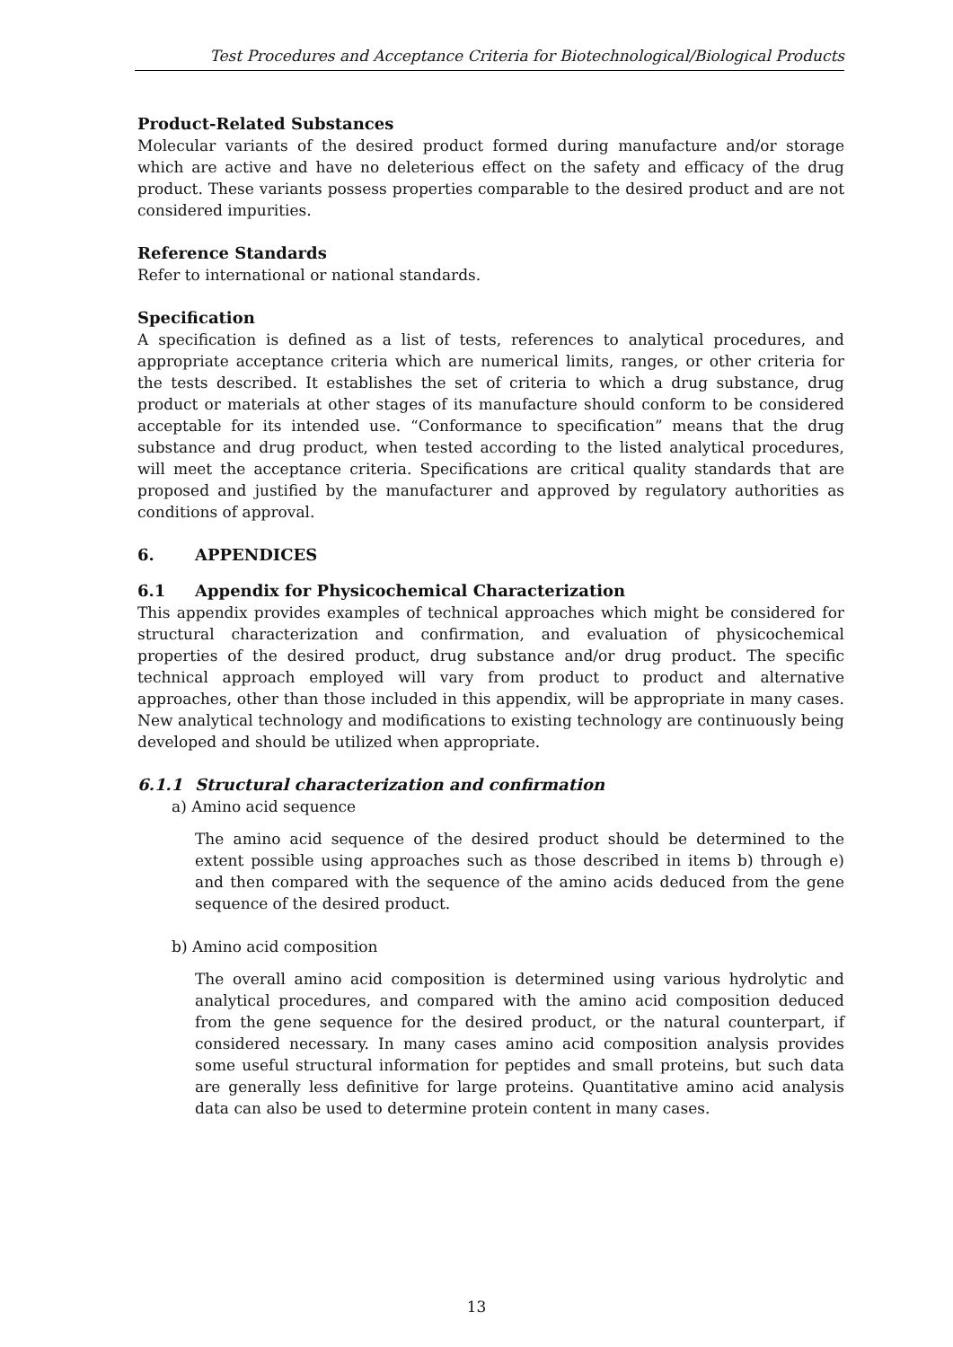Test Procedures and Acceptance Criteria for Biotechnological/Biological Products
Product-Related Substances
Molecular variants of the desired product formed during manufacture and/or storage which are active and have no deleterious effect on the safety and efficacy of the drug product. These variants possess properties comparable to the desired product and are not considered impurities.
Reference Standards
Refer to international or national standards.
Specification
A specification is defined as a list of tests, references to analytical procedures, and appropriate acceptance criteria which are numerical limits, ranges, or other criteria for the tests described. It establishes the set of criteria to which a drug substance, drug product or materials at other stages of its manufacture should conform to be considered acceptable for its intended use. “Conformance to specification” means that the drug substance and drug product, when tested according to the listed analytical procedures, will meet the acceptance criteria. Specifications are critical quality standards that are proposed and justified by the manufacturer and approved by regulatory authorities as conditions of approval.
6. APPENDICES
6.1 Appendix for Physicochemical Characterization
This appendix provides examples of technical approaches which might be considered for structural characterization and confirmation, and evaluation of physicochemical properties of the desired product, drug substance and/or drug product. The specific technical approach employed will vary from product to product and alternative approaches, other than those included in this appendix, will be appropriate in many cases. New analytical technology and modifications to existing technology are continuously being developed and should be utilized when appropriate.
6.1.1 Structural characterization and confirmation
a) Amino acid sequence
The amino acid sequence of the desired product should be determined to the extent possible using approaches such as those described in items b) through e) and then compared with the sequence of the amino acids deduced from the gene sequence of the desired product.
b) Amino acid composition
The overall amino acid composition is determined using various hydrolytic and analytical procedures, and compared with the amino acid composition deduced from the gene sequence for the desired product, or the natural counterpart, if considered necessary. In many cases amino acid composition analysis provides some useful structural information for peptides and small proteins, but such data are generally less definitive for large proteins. Quantitative amino acid analysis data can also be used to determine protein content in many cases.
13